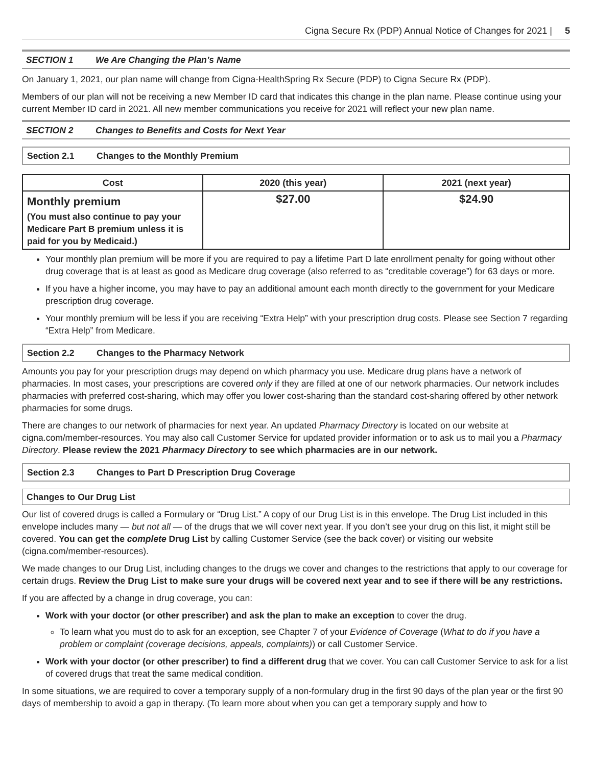Cigna Secure Rx (PDP) Annual Notice of Changes for 2021 | 5
SECTION 1 We Are Changing the Plan’s Name
On January 1, 2021, our plan name will change from Cigna-HealthSpring Rx Secure (PDP) to Cigna Secure Rx (PDP).
Members of our plan will not be receiving a new Member ID card that indicates this change in the plan name. Please continue using your current Member ID card in 2021. All new member communications you receive for 2021 will reflect your new plan name.
SECTION 2 Changes to Benefits and Costs for Next Year
Section 2.1 Changes to the Monthly Premium
| Cost | 2020 (this year) | 2021 (next year) |
| --- | --- | --- |
| Monthly premium (You must also continue to pay your Medicare Part B premium unless it is paid for you by Medicaid.) | $27.00 | $24.90 |
Your monthly plan premium will be more if you are required to pay a lifetime Part D late enrollment penalty for going without other drug coverage that is at least as good as Medicare drug coverage (also referred to as “creditable coverage”) for 63 days or more.
If you have a higher income, you may have to pay an additional amount each month directly to the government for your Medicare prescription drug coverage.
Your monthly premium will be less if you are receiving “Extra Help” with your prescription drug costs. Please see Section 7 regarding “Extra Help” from Medicare.
Section 2.2 Changes to the Pharmacy Network
Amounts you pay for your prescription drugs may depend on which pharmacy you use. Medicare drug plans have a network of pharmacies. In most cases, your prescriptions are covered only if they are filled at one of our network pharmacies. Our network includes pharmacies with preferred cost-sharing, which may offer you lower cost-sharing than the standard cost-sharing offered by other network pharmacies for some drugs.
There are changes to our network of pharmacies for next year. An updated Pharmacy Directory is located on our website at cigna.com/member-resources. You may also call Customer Service for updated provider information or to ask us to mail you a Pharmacy Directory. Please review the 2021 Pharmacy Directory to see which pharmacies are in our network.
Section 2.3 Changes to Part D Prescription Drug Coverage
Changes to Our Drug List
Our list of covered drugs is called a Formulary or “Drug List.” A copy of our Drug List is in this envelope. The Drug List included in this envelope includes many — but not all — of the drugs that we will cover next year. If you don’t see your drug on this list, it might still be covered. You can get the complete Drug List by calling Customer Service (see the back cover) or visiting our website (cigna.com/member-resources).
We made changes to our Drug List, including changes to the drugs we cover and changes to the restrictions that apply to our coverage for certain drugs. Review the Drug List to make sure your drugs will be covered next year and to see if there will be any restrictions.
If you are affected by a change in drug coverage, you can:
Work with your doctor (or other prescriber) and ask the plan to make an exception to cover the drug.
To learn what you must do to ask for an exception, see Chapter 7 of your Evidence of Coverage (What to do if you have a problem or complaint (coverage decisions, appeals, complaints)) or call Customer Service.
Work with your doctor (or other prescriber) to find a different drug that we cover. You can call Customer Service to ask for a list of covered drugs that treat the same medical condition.
In some situations, we are required to cover a temporary supply of a non-formulary drug in the first 90 days of the plan year or the first 90 days of membership to avoid a gap in therapy. (To learn more about when you can get a temporary supply and how to